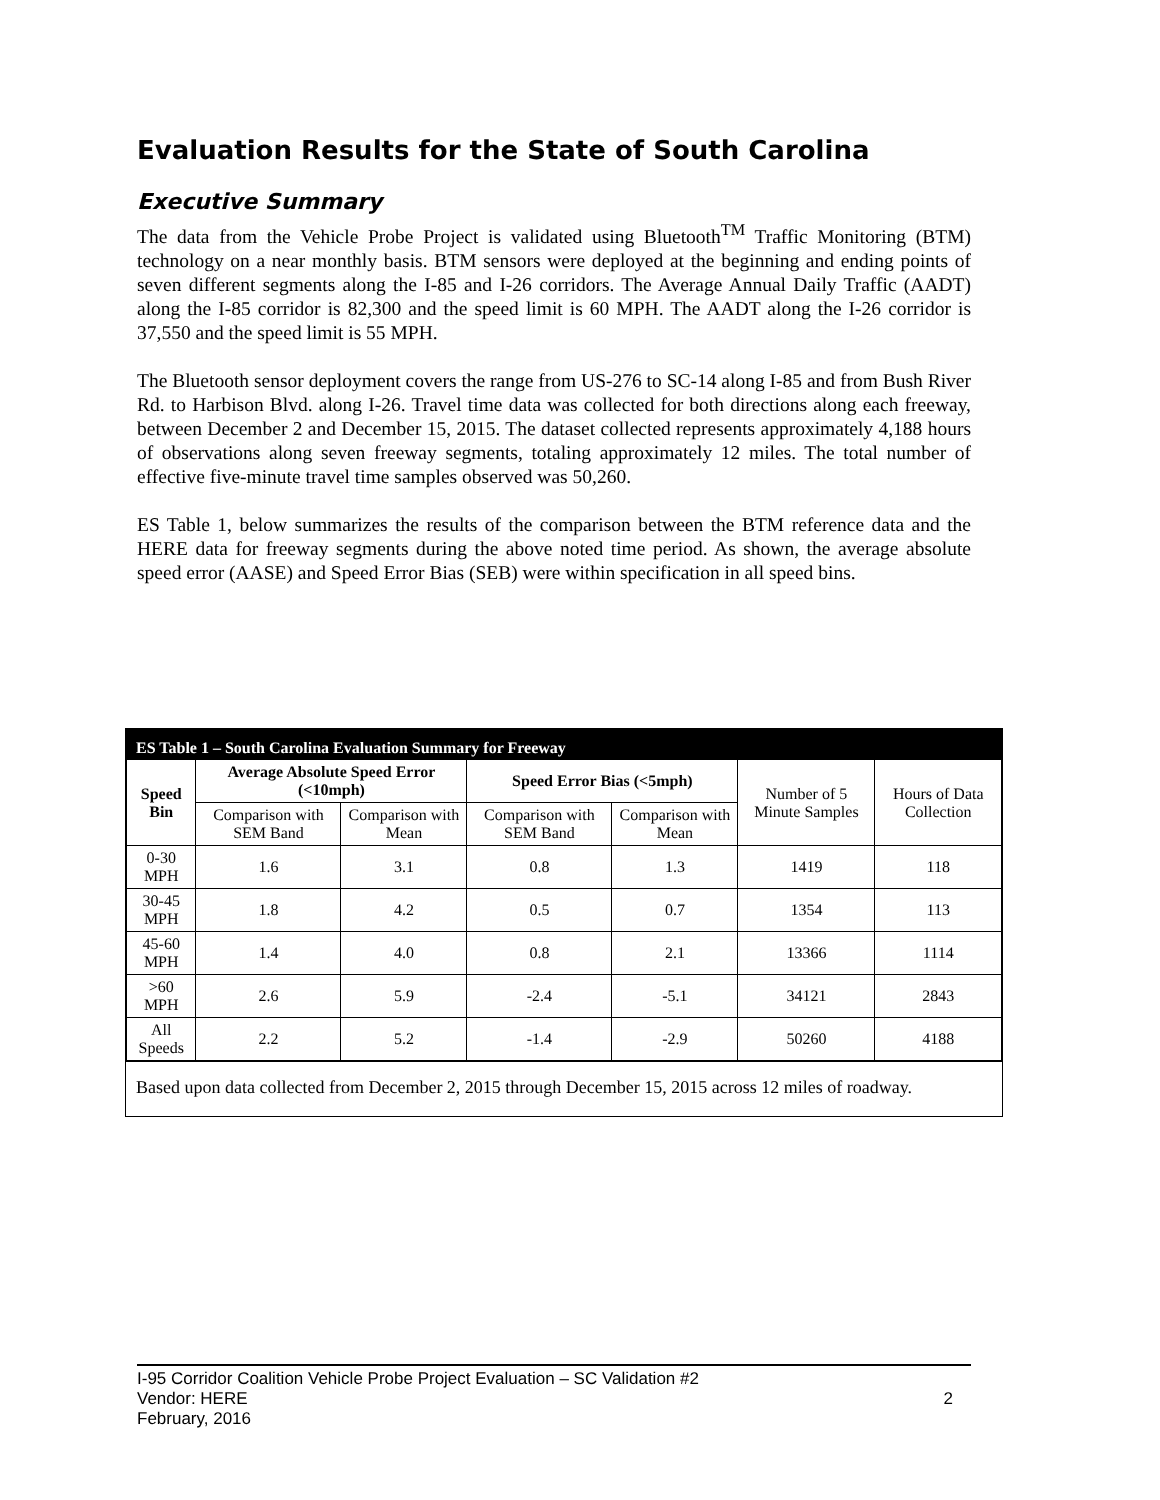Evaluation Results for the State of South Carolina
Executive Summary
The data from the Vehicle Probe Project is validated using Bluetooth<sup>TM</sup> Traffic Monitoring (BTM) technology on a near monthly basis. BTM sensors were deployed at the beginning and ending points of seven different segments along the I-85 and I-26 corridors. The Average Annual Daily Traffic (AADT) along the I-85 corridor is 82,300 and the speed limit is 60 MPH. The AADT along the I-26 corridor is 37,550 and the speed limit is 55 MPH.
The Bluetooth sensor deployment covers the range from US-276 to SC-14 along I-85 and from Bush River Rd. to Harbison Blvd. along I-26. Travel time data was collected for both directions along each freeway, between December 2 and December 15, 2015. The dataset collected represents approximately 4,188 hours of observations along seven freeway segments, totaling approximately 12 miles. The total number of effective five-minute travel time samples observed was 50,260.
ES Table 1, below summarizes the results of the comparison between the BTM reference data and the HERE data for freeway segments during the above noted time period. As shown, the average absolute speed error (AASE) and Speed Error Bias (SEB) were within specification in all speed bins.
ES Table 1 – South Carolina Evaluation Summary for Freeway
| Speed Bin | Average Absolute Speed Error (<10mph) | | Speed Error Bias (<5mph) | | Number of 5 Minute Samples | Hours of Data Collection |
| | Comparison with SEM Band | Comparison with Mean | Comparison with SEM Band | Comparison with Mean | | |
| 0-30 MPH | 1.6 | 3.1 | 0.8 | 1.3 | 1419 | 118 |
| 30-45 MPH | 1.8 | 4.2 | 0.5 | 0.7 | 1354 | 113 |
| 45-60 MPH | 1.4 | 4.0 | 0.8 | 2.1 | 13366 | 1114 |
| >60 MPH | 2.6 | 5.9 | -2.4 | -5.1 | 34121 | 2843 |
| All Speeds | 2.2 | 5.2 | -1.4 | -2.9 | 50260 | 4188 |
Based upon data collected from December 2, 2015 through December 15, 2015 across 12 miles of roadway.
I-95 Corridor Coalition Vehicle Probe Project Evaluation – SC Validation #2
Vendor: HERE 2
February, 2016